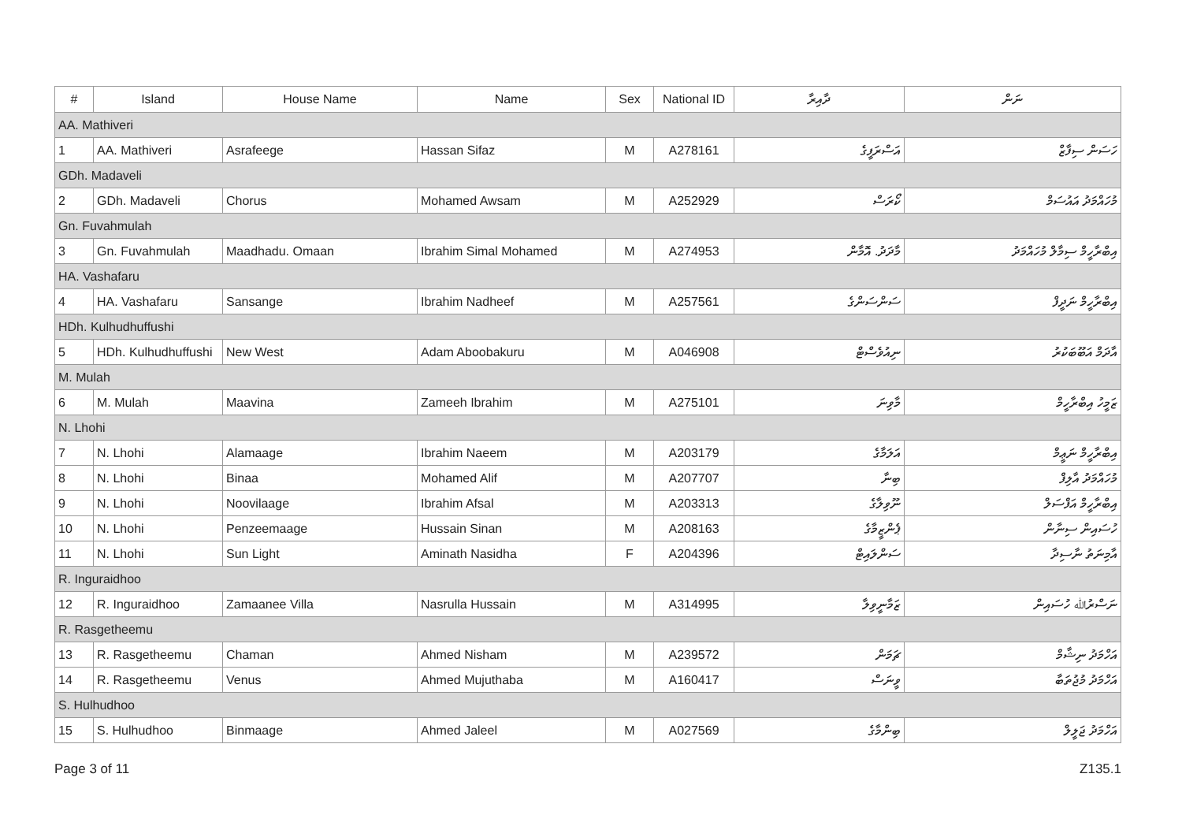| # | Island | House Name | Name | Sex | National ID | ދާއިރާ | ނަން |
| --- | --- | --- | --- | --- | --- | --- | --- |
| AA. Mathiveri | | | | | | | |
| 1 | AA. Mathiveri | Asrafeege | Hassan Sifaz | M | A278161 | އަސްރަފީގެ | ހަސަން ސިފާޒް |
| GDh. Madaveli | | | | | | | |
| 2 | GDh. Madaveli | Chorus | Mohamed Awsam | M | A252929 | ކޯރަސް | މުހައްމަދު އައުސަމް |
| Gn. Fuvahmulah | | | | | | | |
| 3 | Gn. Fuvahmulah | Maadhadu. Omaan | Ibrahim Simal Mohamed | M | A274953 | މާދަދު. އޮމާން | އިބްރާހީމް ސިމާލް މުހައްމަދު |
| HA. Vashafaru | | | | | | | |
| 4 | HA. Vashafaru | Sansange | Ibrahim Nadheef | M | A257561 | ސަންސަންގެ | އިބްރާހީމް ނަދީފް |
| HDh. Kulhudhuffushi | | | | | | | |
| 5 | HDh. Kulhudhuffushi | New West | Adam Aboobakuru | M | A046908 | ނިއުވެސްޓް | އާދަމް އަބޫބަކުރު |
| M. Mulah | | | | | | | |
| 6 | M. Mulah | Maavina | Zameeh Ibrahim | M | A275101 | މާވިނަ | ޒަމީހު އިބްރާހީމް |
| N. Lhohi | | | | | | | |
| 7 | N. Lhohi | Alamaage | Ibrahim Naeem | M | A203179 | އަލަމާގެ | އިބްރާހީމް ނަޢީމް |
| 8 | N. Lhohi | Binaa | Mohamed Alif | M | A207707 | ބިނާ | މުހައްމަދު އާލިފް |
| 9 | N. Lhohi | Noovilaage | Ibrahim Afsal | M | A203313 | ނޫވިލާގެ | އިބްރާހީމް އަފްސަލް |
| 10 | N. Lhohi | Penzeemaage | Hussain Sinan | M | A208163 | ޕެންޒީމާގެ | ހުސައިން ސިނާން |
| 11 | N. Lhohi | Sun Light | Aminath Nasidha | F | A204396 | ސަންލައިޓް | އާމިނަތު ނާސިދާ |
| R. Inguraidhoo | | | | | | | |
| 12 | R. Inguraidhoo | Zamaanee Villa | Nasrulla Hussain | M | A314995 | ޒަމާނީވިލާ | ނަސްރުﷲ ހުސައިން |
| R. Rasgetheemu | | | | | | | |
| 13 | R. Rasgetheemu | Chaman | Ahmed Nisham | M | A239572 | ޗަމަން | އަހްމަދު ނިޝާމް |
| 14 | R. Rasgetheemu | Venus | Ahmed Mujuthaba | M | A160417 | ވީނަސް | އަހްމަދު މުޖުތަބާ |
| S. Hulhudhoo | | | | | | | |
| 15 | S. Hulhudhoo | Binmaage | Ahmed Jaleel | M | A027569 | ބިންމާގެ | އަހްމަދު ޖަލީލް |
Page 3 of 11 Z135.1